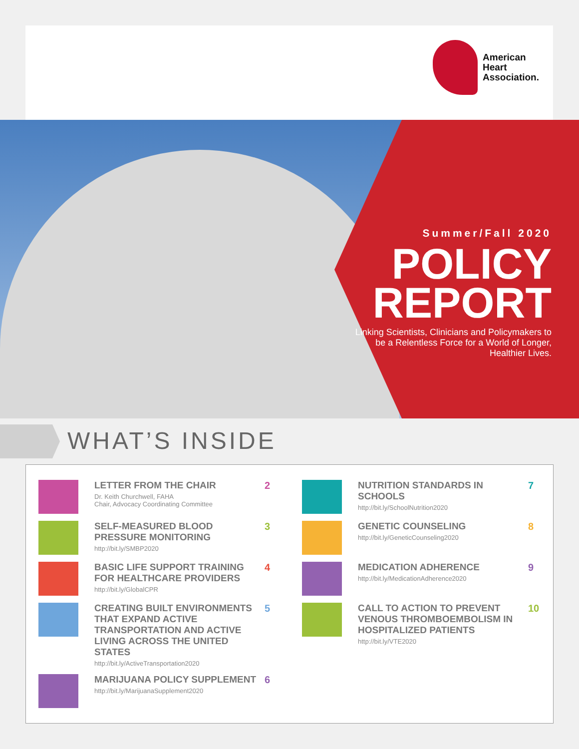American
Heart
Association.
Summer/Fall 2020
POLICY
REPORT
Linking Scientists, Clinicians and Policymakers to be a Relentless Force for a World of Longer, Healthier Lives.
WHAT’S INSIDE
LETTER FROM THE CHAIR
Dr. Keith Churchwell, FAHA
Chair, Advocacy Coordinating Committee
2
SELF-MEASURED BLOOD PRESSURE MONITORING
http://bit.ly/SMBP2020
3
BASIC LIFE SUPPORT TRAINING FOR HEALTHCARE PROVIDERS
http://bit.ly/GlobalCPR
4
CREATING BUILT ENVIRONMENTS THAT EXPAND ACTIVE TRANSPORTATION AND ACTIVE LIVING ACROSS THE UNITED STATES
http://bit.ly/ActiveTransportation2020
5
MARIJUANA POLICY SUPPLEMENT
http://bit.ly/MarijuanaSupplement2020
6
NUTRITION STANDARDS IN SCHOOLS
http://bit.ly/SchoolNutrition2020
7
GENETIC COUNSELING
http://bit.ly/GeneticCounseling2020
8
MEDICATION ADHERENCE
http://bit.ly/MedicationAdherence2020
9
CALL TO ACTION TO PREVENT VENOUS THROMBOEMBOLISM IN HOSPITALIZED PATIENTS
http://bit.ly/VTE2020
10